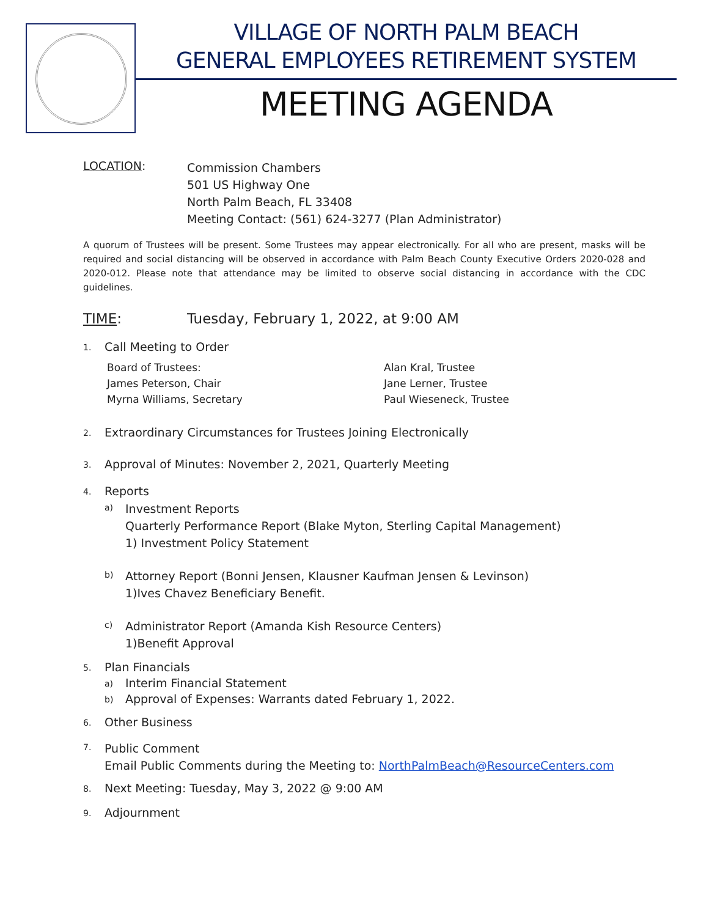VILLAGE OF NORTH PALM BEACH
GENERAL EMPLOYEES RETIREMENT SYSTEM
MEETING AGENDA
LOCATION:
Commission Chambers
501 US Highway One
North Palm Beach, FL 33408
Meeting Contact: (561) 624-3277 (Plan Administrator)
A quorum of Trustees will be present. Some Trustees may appear electronically. For all who are present, masks will be required and social distancing will be observed in accordance with Palm Beach County Executive Orders 2020-028 and 2020-012. Please note that attendance may be limited to observe social distancing in accordance with the CDC guidelines.
TIME: Tuesday, February 1, 2022, at 9:00 AM
1.
Call Meeting to Order
Board of Trustees:
James Peterson, Chair
Myrna Williams, Secretary
Alan Kral, Trustee
Jane Lerner, Trustee
Paul Wieseneck, Trustee
2.
Extraordinary Circumstances for Trustees Joining Electronically
3.
Approval of Minutes: November 2, 2021, Quarterly Meeting
4.
Reports
a)
Investment Reports
Quarterly Performance Report (Blake Myton, Sterling Capital Management)
1) Investment Policy Statement
b)
Attorney Report (Bonni Jensen, Klausner Kaufman Jensen & Levinson)
1)Ives Chavez Beneficiary Benefit.
c)
Administrator Report (Amanda Kish Resource Centers)
1)Benefit Approval
5.
Plan Financials
a)
Interim Financial Statement
b)
Approval of Expenses: Warrants dated February 1, 2022.
6.
Other Business
7.
Public Comment
Email Public Comments during the Meeting to: NorthPalmBeach@ResourceCenters.com
8.
Next Meeting: Tuesday, May 3, 2022 @ 9:00 AM
9.
Adjournment